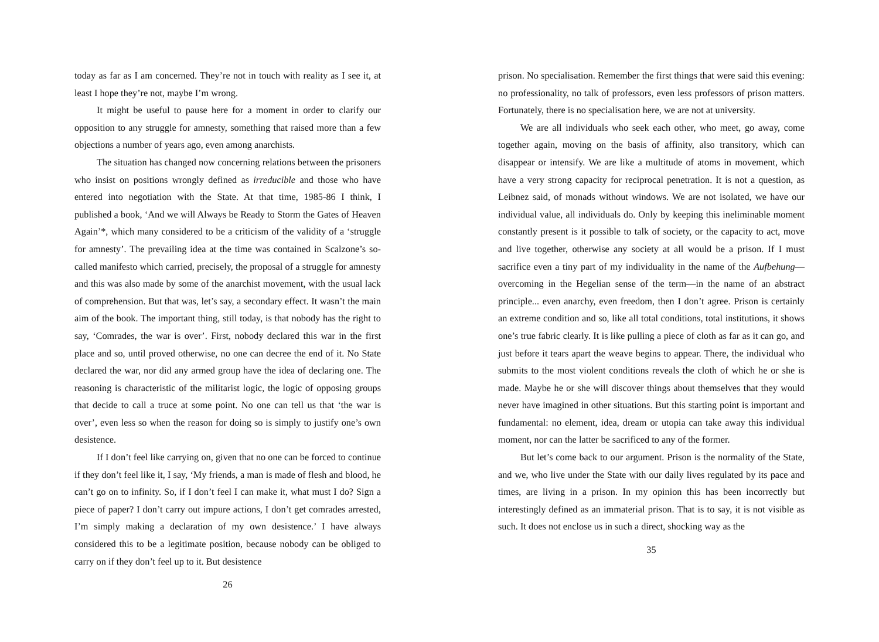today as far as I am concerned. They’re not in touch with reality as I see it, at least I hope they’re not, maybe I’m wrong.
It might be useful to pause here for a moment in order to clarify our opposition to any struggle for amnesty, something that raised more than a few objections a number of years ago, even among anarchists.
The situation has changed now concerning relations between the prisoners who insist on positions wrongly defined as irreducible and those who have entered into negotiation with the State. At that time, 1985-86 I think, I published a book, ‘And we will Always be Ready to Storm the Gates of Heaven Again’*, which many considered to be a criticism of the validity of a ‘struggle for amnesty’. The prevailing idea at the time was contained in Scalzone’s so-called manifesto which carried, precisely, the proposal of a struggle for amnesty and this was also made by some of the anarchist movement, with the usual lack of comprehension. But that was, let’s say, a secondary effect. It wasn’t the main aim of the book. The important thing, still today, is that nobody has the right to say, ‘Comrades, the war is over’. First, nobody declared this war in the first place and so, until proved otherwise, no one can decree the end of it. No State declared the war, nor did any armed group have the idea of declaring one. The reasoning is characteristic of the militarist logic, the logic of opposing groups that decide to call a truce at some point. No one can tell us that ‘the war is over’, even less so when the reason for doing so is simply to justify one’s own desistence.
If I don’t feel like carrying on, given that no one can be forced to continue if they don’t feel like it, I say, ‘My friends, a man is made of flesh and blood, he can’t go on to infinity. So, if I don’t feel I can make it, what must I do? Sign a piece of paper? I don’t carry out impure actions, I don’t get comrades arrested, I’m simply making a declaration of my own desistence.’ I have always considered this to be a legitimate position, because nobody can be obliged to carry on if they don’t feel up to it. But desistence
26
prison. No specialisation. Remember the first things that were said this evening: no professionality, no talk of professors, even less professors of prison matters. Fortunately, there is no specialisation here, we are not at university.
We are all individuals who seek each other, who meet, go away, come together again, moving on the basis of affinity, also transitory, which can disappear or intensify. We are like a multitude of atoms in movement, which have a very strong capacity for reciprocal penetration. It is not a question, as Leibnez said, of monads without windows. We are not isolated, we have our individual value, all individuals do. Only by keeping this ineliminable moment constantly present is it possible to talk of society, or the capacity to act, move and live together, otherwise any society at all would be a prison. If I must sacrifice even a tiny part of my individuality in the name of the Aufbehung—overcoming in the Hegelian sense of the term—in the name of an abstract principle... even anarchy, even freedom, then I don’t agree. Prison is certainly an extreme condition and so, like all total conditions, total institutions, it shows one’s true fabric clearly. It is like pulling a piece of cloth as far as it can go, and just before it tears apart the weave begins to appear. There, the individual who submits to the most violent conditions reveals the cloth of which he or she is made. Maybe he or she will discover things about themselves that they would never have imagined in other situations. But this starting point is important and fundamental: no element, idea, dream or utopia can take away this individual moment, nor can the latter be sacrificed to any of the former.
But let’s come back to our argument. Prison is the normality of the State, and we, who live under the State with our daily lives regulated by its pace and times, are living in a prison. In my opinion this has been incorrectly but interestingly defined as an immaterial prison. That is to say, it is not visible as such. It does not enclose us in such a direct, shocking way as the
35